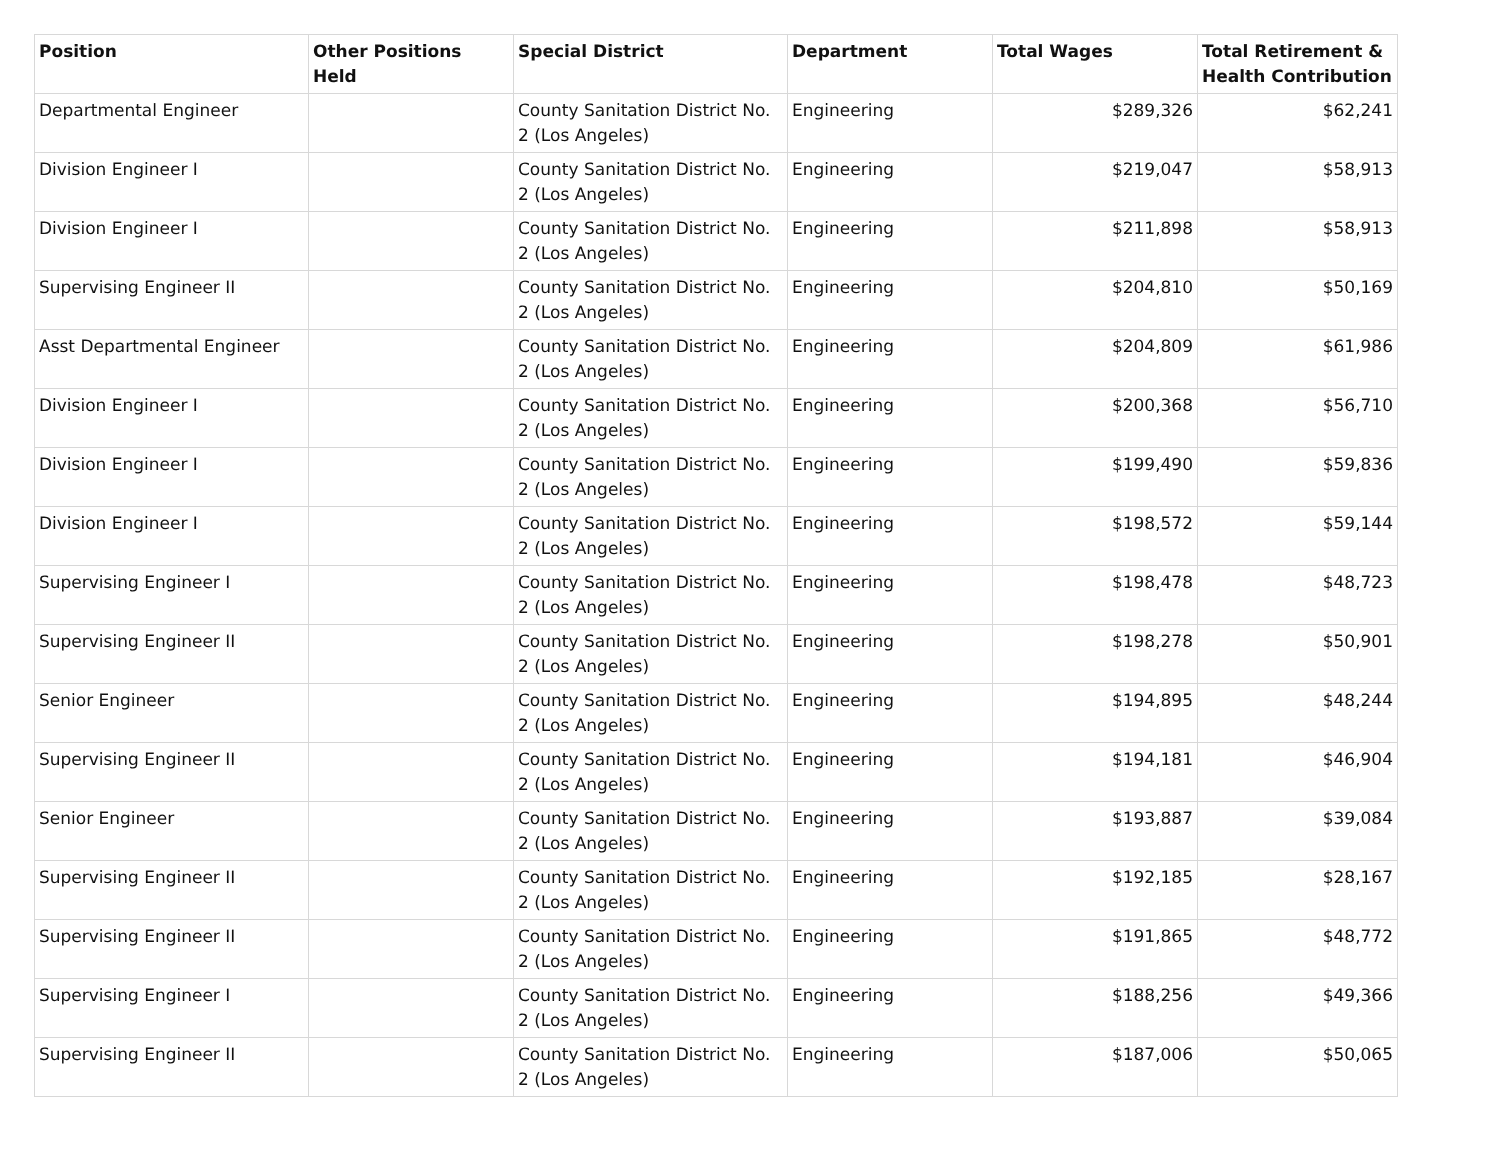| Position | Other Positions Held | Special District | Department | Total Wages | Total Retirement & Health Contribution |
| --- | --- | --- | --- | --- | --- |
| Departmental Engineer | | County Sanitation District No. 2 (Los Angeles) | Engineering | $289,326 | $62,241 |
| Division Engineer I | | County Sanitation District No. 2 (Los Angeles) | Engineering | $219,047 | $58,913 |
| Division Engineer I | | County Sanitation District No. 2 (Los Angeles) | Engineering | $211,898 | $58,913 |
| Supervising Engineer II | | County Sanitation District No. 2 (Los Angeles) | Engineering | $204,810 | $50,169 |
| Asst Departmental Engineer | | County Sanitation District No. 2 (Los Angeles) | Engineering | $204,809 | $61,986 |
| Division Engineer I | | County Sanitation District No. 2 (Los Angeles) | Engineering | $200,368 | $56,710 |
| Division Engineer I | | County Sanitation District No. 2 (Los Angeles) | Engineering | $199,490 | $59,836 |
| Division Engineer I | | County Sanitation District No. 2 (Los Angeles) | Engineering | $198,572 | $59,144 |
| Supervising Engineer I | | County Sanitation District No. 2 (Los Angeles) | Engineering | $198,478 | $48,723 |
| Supervising Engineer II | | County Sanitation District No. 2 (Los Angeles) | Engineering | $198,278 | $50,901 |
| Senior Engineer | | County Sanitation District No. 2 (Los Angeles) | Engineering | $194,895 | $48,244 |
| Supervising Engineer II | | County Sanitation District No. 2 (Los Angeles) | Engineering | $194,181 | $46,904 |
| Senior Engineer | | County Sanitation District No. 2 (Los Angeles) | Engineering | $193,887 | $39,084 |
| Supervising Engineer II | | County Sanitation District No. 2 (Los Angeles) | Engineering | $192,185 | $28,167 |
| Supervising Engineer II | | County Sanitation District No. 2 (Los Angeles) | Engineering | $191,865 | $48,772 |
| Supervising Engineer I | | County Sanitation District No. 2 (Los Angeles) | Engineering | $188,256 | $49,366 |
| Supervising Engineer II | | County Sanitation District No. 2 (Los Angeles) | Engineering | $187,006 | $50,065 |